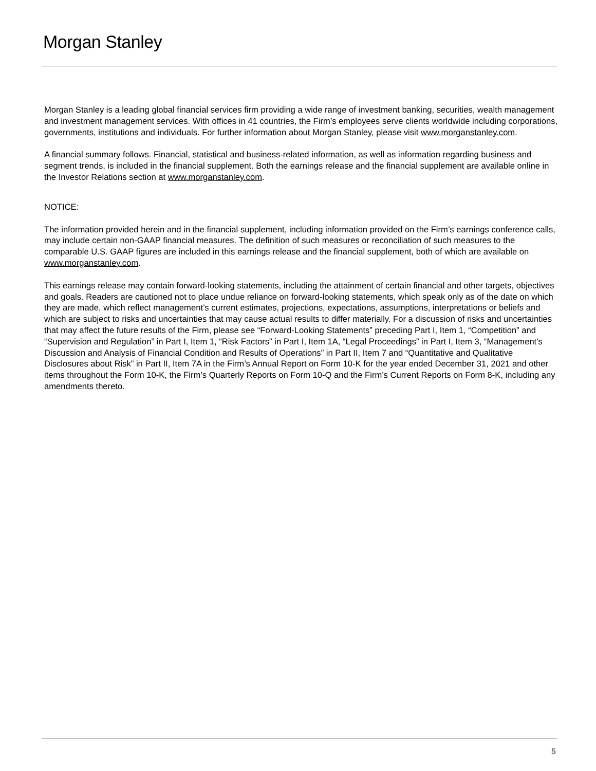Morgan Stanley
Morgan Stanley is a leading global financial services firm providing a wide range of investment banking, securities, wealth management and investment management services. With offices in 41 countries, the Firm’s employees serve clients worldwide including corporations, governments, institutions and individuals. For further information about Morgan Stanley, please visit www.morganstanley.com.
A financial summary follows. Financial, statistical and business-related information, as well as information regarding business and segment trends, is included in the financial supplement. Both the earnings release and the financial supplement are available online in the Investor Relations section at www.morganstanley.com.
NOTICE:
The information provided herein and in the financial supplement, including information provided on the Firm’s earnings conference calls, may include certain non-GAAP financial measures. The definition of such measures or reconciliation of such measures to the comparable U.S. GAAP figures are included in this earnings release and the financial supplement, both of which are available on www.morganstanley.com.
This earnings release may contain forward-looking statements, including the attainment of certain financial and other targets, objectives and goals. Readers are cautioned not to place undue reliance on forward-looking statements, which speak only as of the date on which they are made, which reflect management’s current estimates, projections, expectations, assumptions, interpretations or beliefs and which are subject to risks and uncertainties that may cause actual results to differ materially. For a discussion of risks and uncertainties that may affect the future results of the Firm, please see “Forward-Looking Statements” preceding Part I, Item 1, “Competition” and “Supervision and Regulation” in Part I, Item 1, “Risk Factors” in Part I, Item 1A, “Legal Proceedings” in Part I, Item 3, “Management’s Discussion and Analysis of Financial Condition and Results of Operations” in Part II, Item 7 and “Quantitative and Qualitative Disclosures about Risk” in Part II, Item 7A in the Firm’s Annual Report on Form 10-K for the year ended December 31, 2021 and other items throughout the Form 10-K, the Firm’s Quarterly Reports on Form 10-Q and the Firm’s Current Reports on Form 8-K, including any amendments thereto.
5